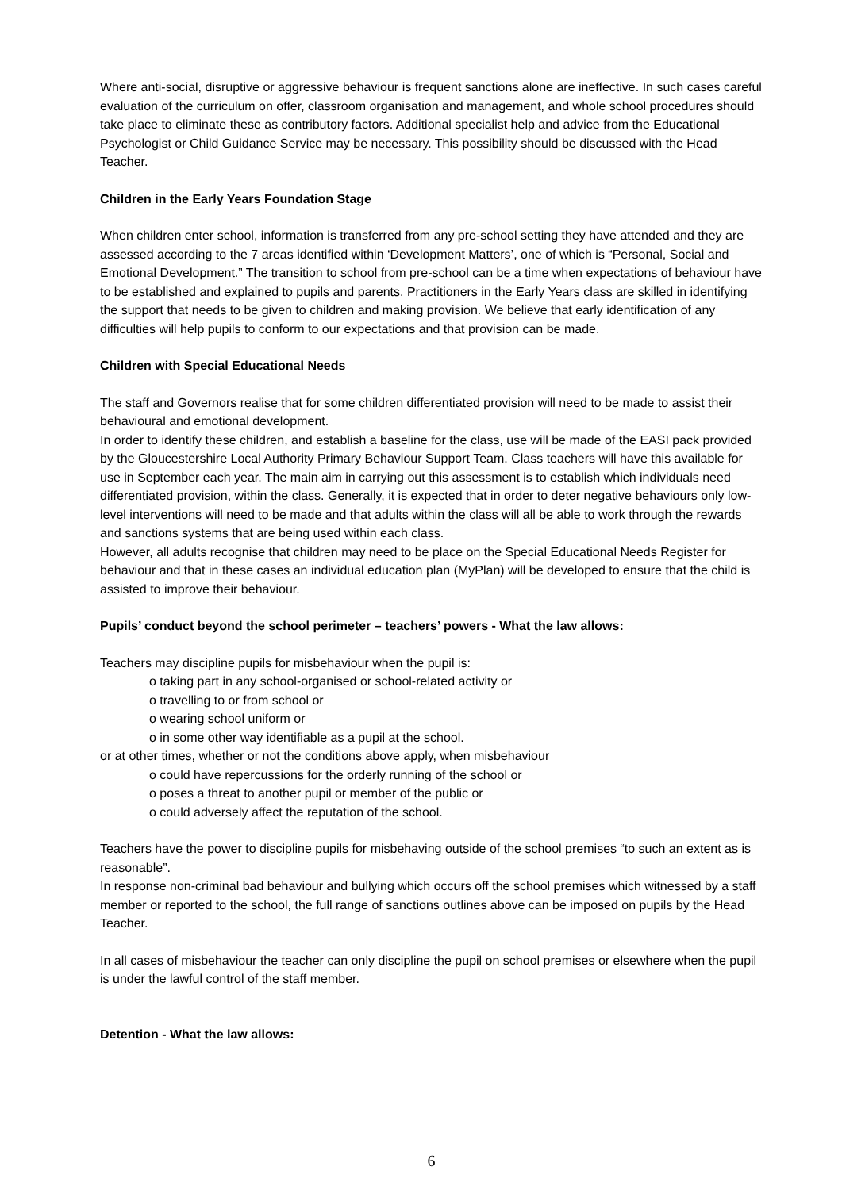Where anti-social, disruptive or aggressive behaviour is frequent sanctions alone are ineffective. In such cases careful evaluation of the curriculum on offer, classroom organisation and management, and whole school procedures should take place to eliminate these as contributory factors. Additional specialist help and advice from the Educational Psychologist or Child Guidance Service may be necessary. This possibility should be discussed with the Head Teacher.
Children in the Early Years Foundation Stage
When children enter school, information is transferred from any pre-school setting they have attended and they are assessed according to the 7 areas identified within ‘Development Matters’, one of which is “Personal, Social and Emotional Development.” The transition to school from pre-school can be a time when expectations of behaviour have to be established and explained to pupils and parents. Practitioners in the Early Years class are skilled in identifying the support that needs to be given to children and making provision. We believe that early identification of any difficulties will help pupils to conform to our expectations and that provision can be made.
Children with Special Educational Needs
The staff and Governors realise that for some children differentiated provision will need to be made to assist their behavioural and emotional development.
In order to identify these children, and establish a baseline for the class, use will be made of the EASI pack provided by the Gloucestershire Local Authority Primary Behaviour Support Team. Class teachers will have this available for use in September each year. The main aim in carrying out this assessment is to establish which individuals need differentiated provision, within the class. Generally, it is expected that in order to deter negative behaviours only low-level interventions will need to be made and that adults within the class will all be able to work through the rewards and sanctions systems that are being used within each class.
However, all adults recognise that children may need to be place on the Special Educational Needs Register for behaviour and that in these cases an individual education plan (MyPlan) will be developed to ensure that the child is assisted to improve their behaviour.
Pupils’ conduct beyond the school perimeter – teachers’ powers - What the law allows:
Teachers may discipline pupils for misbehaviour when the pupil is:
o taking part in any school-organised or school-related activity or
o travelling to or from school or
o wearing school uniform or
o in some other way identifiable as a pupil at the school.
or at other times, whether or not the conditions above apply, when misbehaviour
o could have repercussions for the orderly running of the school or
o poses a threat to another pupil or member of the public or
o could adversely affect the reputation of the school.
Teachers have the power to discipline pupils for misbehaving outside of the school premises “to such an extent as is reasonable”.
In response non-criminal bad behaviour and bullying which occurs off the school premises which witnessed by a staff member or reported to the school, the full range of sanctions outlines above can be imposed on pupils by the Head Teacher.
In all cases of misbehaviour the teacher can only discipline the pupil on school premises or elsewhere when the pupil is under the lawful control of the staff member.
Detention - What the law allows:
6